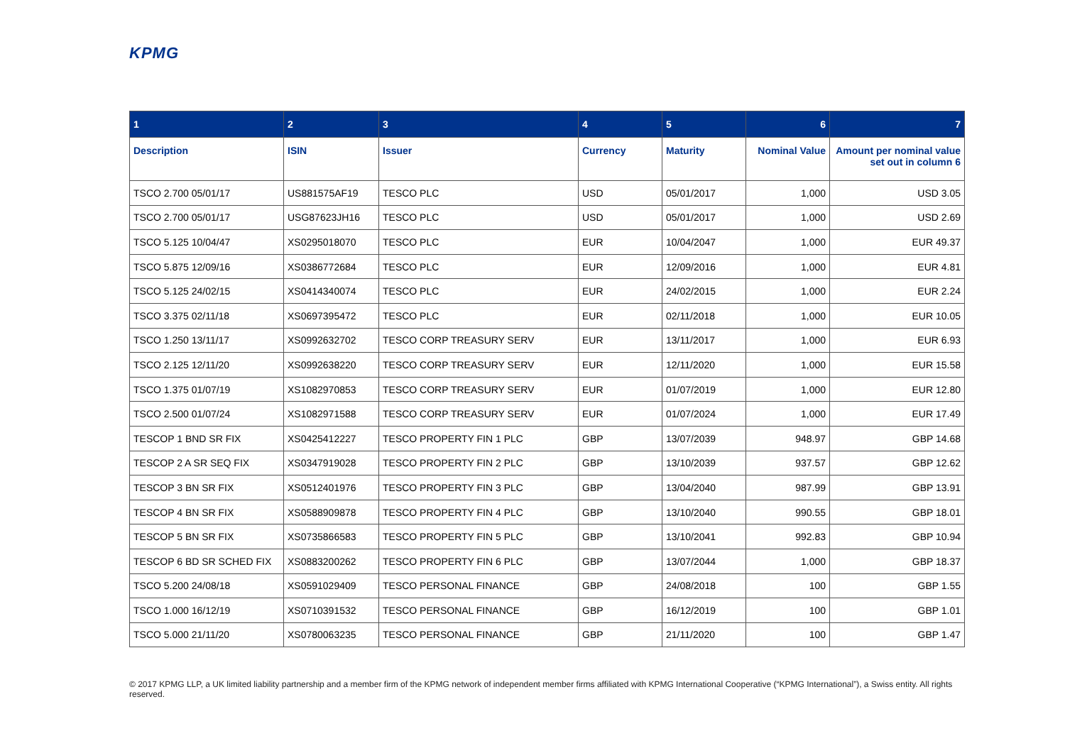KPMG
| 1 | 2 | 3 | 4 | 5 | 6 | 7 |
| --- | --- | --- | --- | --- | --- | --- |
| Description | ISIN | Issuer | Currency | Maturity | Nominal Value | Amount per nominal value set out in column 6 |
| TSCO 2.700 05/01/17 | US881575AF19 | TESCO PLC | USD | 05/01/2017 | 1,000 | USD 3.05 |
| TSCO 2.700 05/01/17 | USG87623JH16 | TESCO PLC | USD | 05/01/2017 | 1,000 | USD 2.69 |
| TSCO 5.125 10/04/47 | XS0295018070 | TESCO PLC | EUR | 10/04/2047 | 1,000 | EUR 49.37 |
| TSCO 5.875 12/09/16 | XS0386772684 | TESCO PLC | EUR | 12/09/2016 | 1,000 | EUR 4.81 |
| TSCO 5.125 24/02/15 | XS0414340074 | TESCO PLC | EUR | 24/02/2015 | 1,000 | EUR 2.24 |
| TSCO 3.375 02/11/18 | XS0697395472 | TESCO PLC | EUR | 02/11/2018 | 1,000 | EUR 10.05 |
| TSCO 1.250 13/11/17 | XS0992632702 | TESCO CORP TREASURY SERV | EUR | 13/11/2017 | 1,000 | EUR 6.93 |
| TSCO 2.125 12/11/20 | XS0992638220 | TESCO CORP TREASURY SERV | EUR | 12/11/2020 | 1,000 | EUR 15.58 |
| TSCO 1.375 01/07/19 | XS1082970853 | TESCO CORP TREASURY SERV | EUR | 01/07/2019 | 1,000 | EUR 12.80 |
| TSCO 2.500 01/07/24 | XS1082971588 | TESCO CORP TREASURY SERV | EUR | 01/07/2024 | 1,000 | EUR 17.49 |
| TESCOP 1 BND SR FIX | XS0425412227 | TESCO PROPERTY FIN 1 PLC | GBP | 13/07/2039 | 948.97 | GBP 14.68 |
| TESCOP 2 A SR SEQ FIX | XS0347919028 | TESCO PROPERTY FIN 2 PLC | GBP | 13/10/2039 | 937.57 | GBP 12.62 |
| TESCOP 3 BN SR FIX | XS0512401976 | TESCO PROPERTY FIN 3 PLC | GBP | 13/04/2040 | 987.99 | GBP 13.91 |
| TESCOP 4 BN SR FIX | XS0588909878 | TESCO PROPERTY FIN 4 PLC | GBP | 13/10/2040 | 990.55 | GBP 18.01 |
| TESCOP 5 BN SR FIX | XS0735866583 | TESCO PROPERTY FIN 5 PLC | GBP | 13/10/2041 | 992.83 | GBP 10.94 |
| TESCOP 6 BD SR SCHED FIX | XS0883200262 | TESCO PROPERTY FIN 6 PLC | GBP | 13/07/2044 | 1,000 | GBP 18.37 |
| TSCO 5.200 24/08/18 | XS0591029409 | TESCO PERSONAL FINANCE | GBP | 24/08/2018 | 100 | GBP 1.55 |
| TSCO 1.000 16/12/19 | XS0710391532 | TESCO PERSONAL FINANCE | GBP | 16/12/2019 | 100 | GBP 1.01 |
| TSCO 5.000 21/11/20 | XS0780063235 | TESCO PERSONAL FINANCE | GBP | 21/11/2020 | 100 | GBP 1.47 |
© 2017 KPMG LLP, a UK limited liability partnership and a member firm of the KPMG network of independent member firms affiliated with KPMG International Cooperative (“KPMG International”), a Swiss entity. All rights reserved.